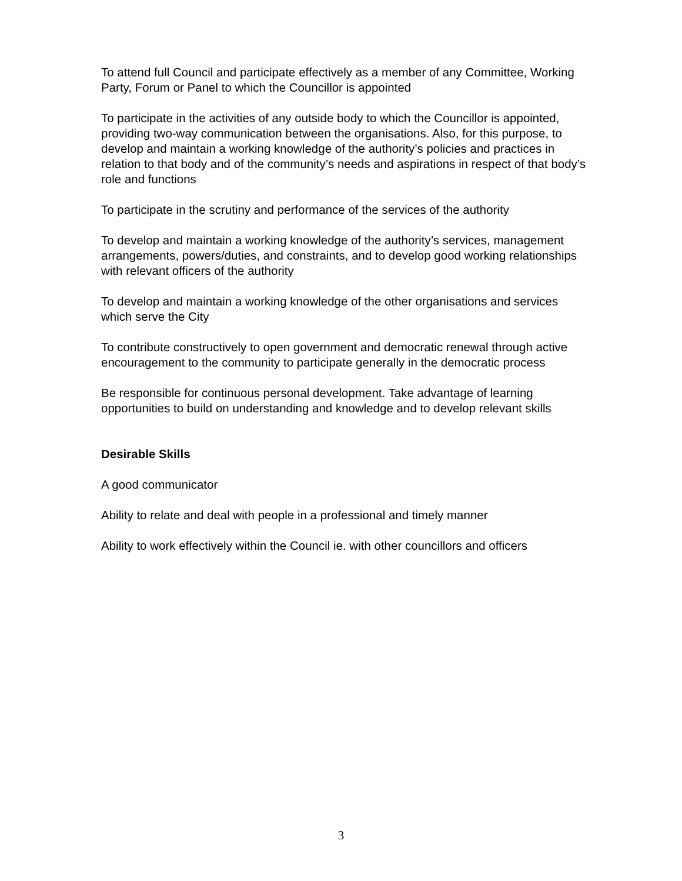To attend full Council and participate effectively as a member of any Committee, Working Party, Forum or Panel to which the Councillor is appointed
To participate in the activities of any outside body to which the Councillor is appointed, providing two-way communication between the organisations. Also, for this purpose, to develop and maintain a working knowledge of the authority’s policies and practices in relation to that body and of the community’s needs and aspirations in respect of that body’s role and functions
To participate in the scrutiny and performance of the services of the authority
To develop and maintain a working knowledge of the authority’s services, management arrangements, powers/duties, and constraints, and to develop good working relationships with relevant officers of the authority
To develop and maintain a working knowledge of the other organisations and services which serve the City
To contribute constructively to open government and democratic renewal through active encouragement to the community to participate generally in the democratic process
Be responsible for continuous personal development. Take advantage of learning opportunities to build on understanding and knowledge and to develop relevant skills
Desirable Skills
A good communicator
Ability to relate and deal with people in a professional and timely manner
Ability to work effectively within the Council ie. with other councillors and officers
3